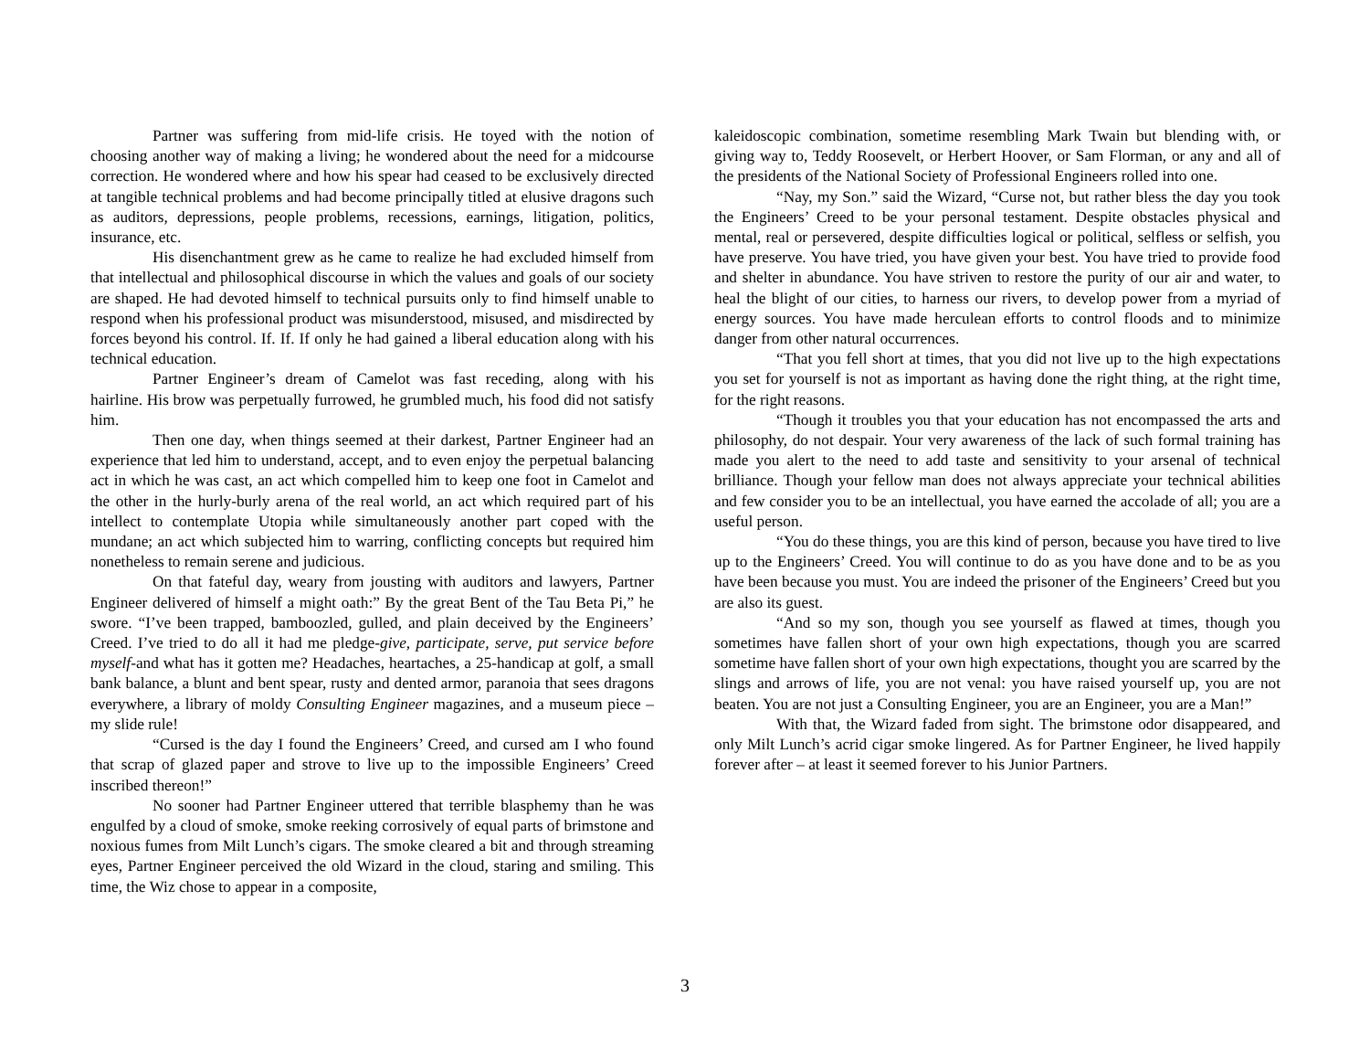Partner was suffering from mid-life crisis. He toyed with the notion of choosing another way of making a living; he wondered about the need for a midcourse correction. He wondered where and how his spear had ceased to be exclusively directed at tangible technical problems and had become principally titled at elusive dragons such as auditors, depressions, people problems, recessions, earnings, litigation, politics, insurance, etc.
His disenchantment grew as he came to realize he had excluded himself from that intellectual and philosophical discourse in which the values and goals of our society are shaped. He had devoted himself to technical pursuits only to find himself unable to respond when his professional product was misunderstood, misused, and misdirected by forces beyond his control. If. If. If only he had gained a liberal education along with his technical education.
Partner Engineer’s dream of Camelot was fast receding, along with his hairline. His brow was perpetually furrowed, he grumbled much, his food did not satisfy him.
Then one day, when things seemed at their darkest, Partner Engineer had an experience that led him to understand, accept, and to even enjoy the perpetual balancing act in which he was cast, an act which compelled him to keep one foot in Camelot and the other in the hurly-burly arena of the real world, an act which required part of his intellect to contemplate Utopia while simultaneously another part coped with the mundane; an act which subjected him to warring, conflicting concepts but required him nonetheless to remain serene and judicious.
On that fateful day, weary from jousting with auditors and lawyers, Partner Engineer delivered of himself a might oath:” By the great Bent of the Tau Beta Pi,” he swore. “I’ve been trapped, bamboozled, gulled, and plain deceived by the Engineers’ Creed. I’ve tried to do all it had me pledge-give, participate, serve, put service before myself-and what has it gotten me? Headaches, heartaches, a 25-handicap at golf, a small bank balance, a blunt and bent spear, rusty and dented armor, paranoia that sees dragons everywhere, a library of moldy Consulting Engineer magazines, and a museum piece – my slide rule!
“Cursed is the day I found the Engineers’ Creed, and cursed am I who found that scrap of glazed paper and strove to live up to the impossible Engineers’ Creed inscribed thereon!”
No sooner had Partner Engineer uttered that terrible blasphemy than he was engulfed by a cloud of smoke, smoke reeking corrosively of equal parts of brimstone and noxious fumes from Milt Lunch’s cigars. The smoke cleared a bit and through streaming eyes, Partner Engineer perceived the old Wizard in the cloud, staring and smiling. This time, the Wiz chose to appear in a composite,
kaleidoscopic combination, sometime resembling Mark Twain but blending with, or giving way to, Teddy Roosevelt, or Herbert Hoover, or Sam Florman, or any and all of the presidents of the National Society of Professional Engineers rolled into one.
“Nay, my Son.” said the Wizard, “Curse not, but rather bless the day you took the Engineers’ Creed to be your personal testament. Despite obstacles physical and mental, real or persevered, despite difficulties logical or political, selfless or selfish, you have preserve. You have tried, you have given your best. You have tried to provide food and shelter in abundance. You have striven to restore the purity of our air and water, to heal the blight of our cities, to harness our rivers, to develop power from a myriad of energy sources. You have made herculean efforts to control floods and to minimize danger from other natural occurrences.
“That you fell short at times, that you did not live up to the high expectations you set for yourself is not as important as having done the right thing, at the right time, for the right reasons.
“Though it troubles you that your education has not encompassed the arts and philosophy, do not despair. Your very awareness of the lack of such formal training has made you alert to the need to add taste and sensitivity to your arsenal of technical brilliance. Though your fellow man does not always appreciate your technical abilities and few consider you to be an intellectual, you have earned the accolade of all; you are a useful person.
“You do these things, you are this kind of person, because you have tired to live up to the Engineers’ Creed. You will continue to do as you have done and to be as you have been because you must. You are indeed the prisoner of the Engineers’ Creed but you are also its guest.
“And so my son, though you see yourself as flawed at times, though you sometimes have fallen short of your own high expectations, though you are scarred sometime have fallen short of your own high expectations, thought you are scarred by the slings and arrows of life, you are not venal: you have raised yourself up, you are not beaten. You are not just a Consulting Engineer, you are an Engineer, you are a Man!”
With that, the Wizard faded from sight. The brimstone odor disappeared, and only Milt Lunch’s acrid cigar smoke lingered. As for Partner Engineer, he lived happily forever after – at least it seemed forever to his Junior Partners.
3